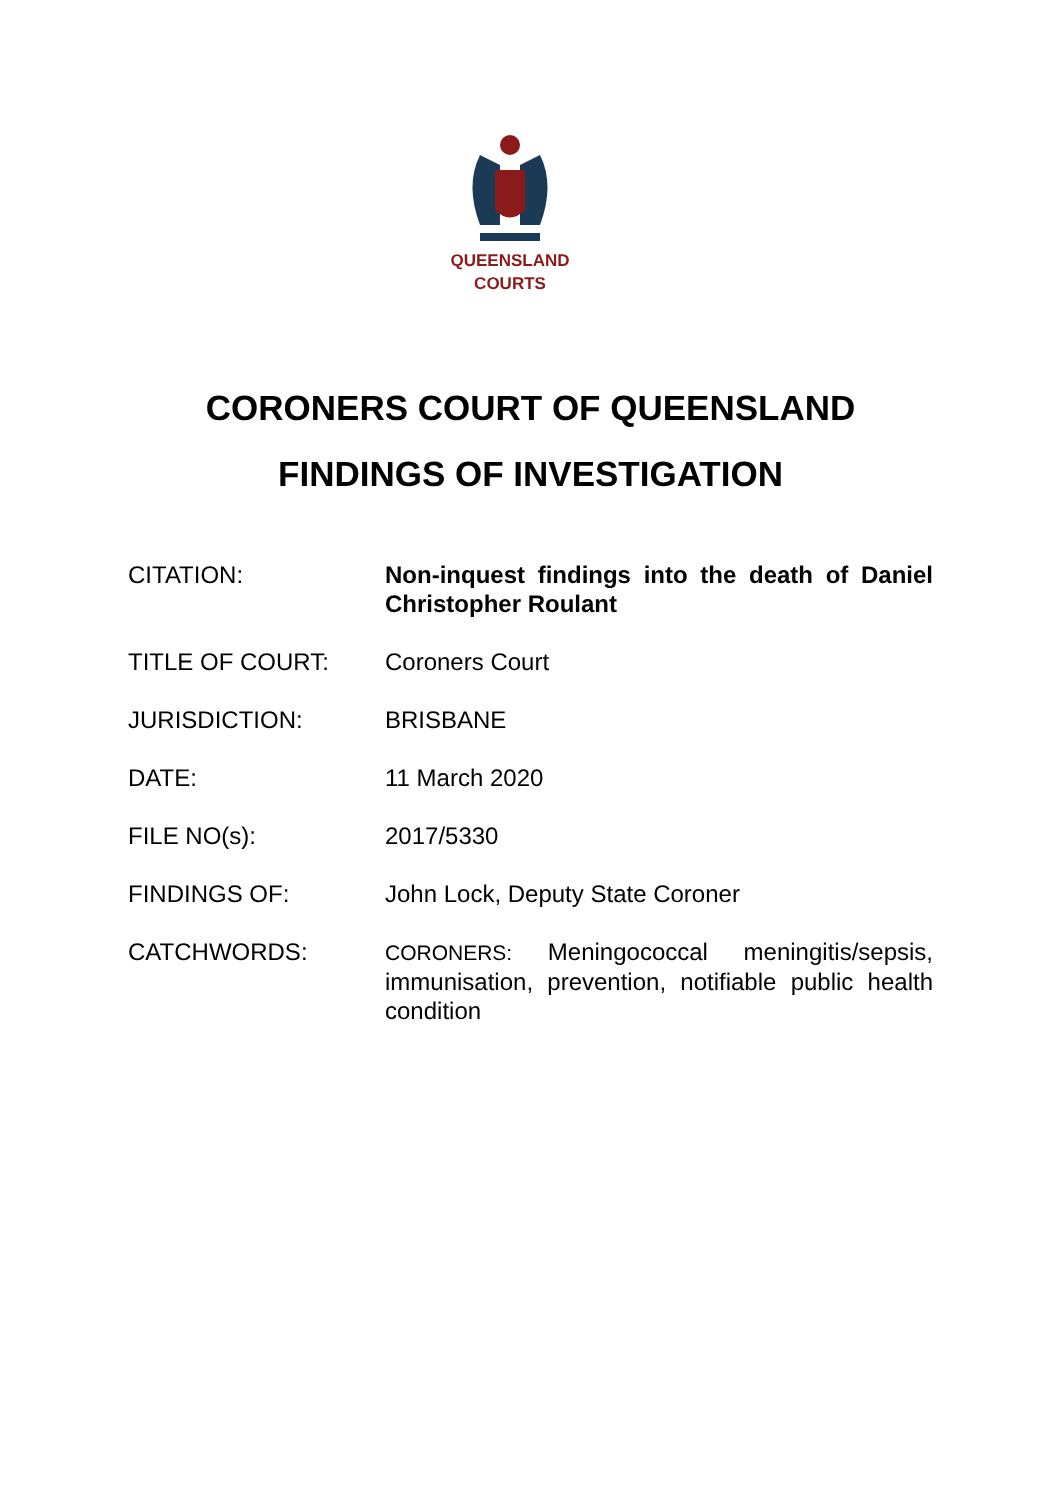QUEENSLAND
COURTS
CORONERS COURT OF QUEENSLAND
FINDINGS OF INVESTIGATION
| CITATION: | Non-inquest findings into the death of Daniel Christopher Roulant |
| TITLE OF COURT: | Coroners Court |
| JURISDICTION: | BRISBANE |
| DATE: | 11 March 2020 |
| FILE NO(s): | 2017/5330 |
| FINDINGS OF: | John Lock, Deputy State Coroner |
| CATCHWORDS: | CORONERS: Meningococcal meningitis/sepsis, immunisation, prevention, notifiable public health condition |